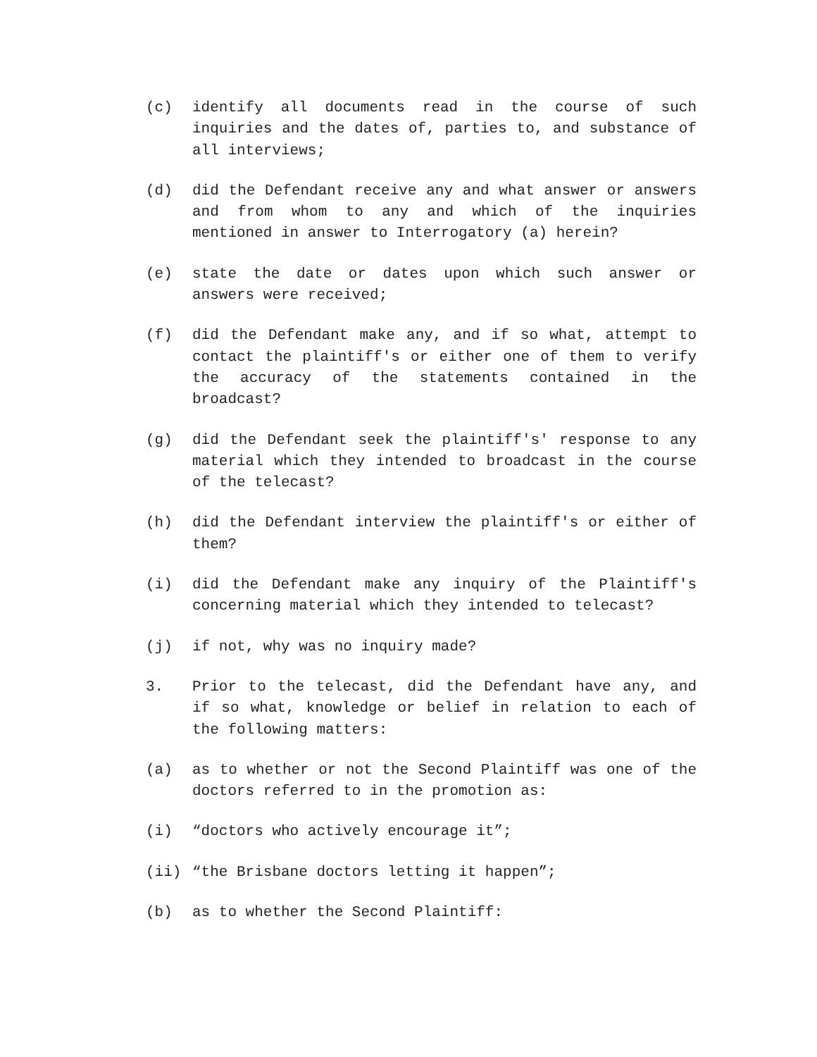(c) identify all documents read in the course of such inquiries and the dates of, parties to, and substance of all interviews;
(d) did the Defendant receive any and what answer or answers and from whom to any and which of the inquiries mentioned in answer to Interrogatory (a) herein?
(e) state the date or dates upon which such answer or answers were received;
(f) did the Defendant make any, and if so what, attempt to contact the plaintiff's or either one of them to verify the accuracy of the statements contained in the broadcast?
(g) did the Defendant seek the plaintiff's' response to any material which they intended to broadcast in the course of the telecast?
(h) did the Defendant interview the plaintiff's or either of them?
(i) did the Defendant make any inquiry of the Plaintiff's concerning material which they intended to telecast?
(j) if not, why was no inquiry made?
3. Prior to the telecast, did the Defendant have any, and if so what, knowledge or belief in relation to each of the following matters:
(a) as to whether or not the Second Plaintiff was one of the doctors referred to in the promotion as:
(i) “doctors who actively encourage it”;
(ii) “the Brisbane doctors letting it happen”;
(b) as to whether the Second Plaintiff: